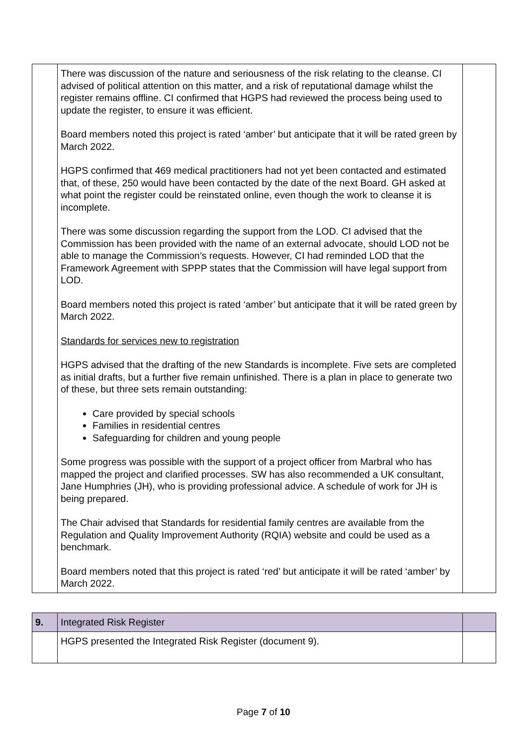| | There was discussion of the nature and seriousness of the risk relating to the cleanse. CI advised of political attention on this matter, and a risk of reputational damage whilst the register remains offline. CI confirmed that HGPS had reviewed the process being used to update the register, to ensure it was efficient. Board members noted this project is rated ‘amber’ but anticipate that it will be rated green by March 2022. HGPS confirmed that 469 medical practitioners had not yet been contacted and estimated that, of these, 250 would have been contacted by the date of the next Board. GH asked at what point the register could be reinstated online, even though the work to cleanse it is incomplete. There was some discussion regarding the support from the LOD. CI advised that the Commission has been provided with the name of an external advocate, should LOD not be able to manage the Commission’s requests. However, CI had reminded LOD that the Framework Agreement with SPPP states that the Commission will have legal support from LOD. Board members noted this project is rated ‘amber’ but anticipate that it will be rated green by March 2022. Standards for services new to registration HGPS advised that the drafting of the new Standards is incomplete. Five sets are completed as initial drafts, but a further five remain unfinished. There is a plan in place to generate two of these, but three sets remain outstanding: Care provided by special schools Families in residential centres Safeguarding for children and young people Some progress was possible with the support of a project officer from Marbral who has mapped the project and clarified processes. SW has also recommended a UK consultant, Jane Humphries (JH), who is providing professional advice. A schedule of work for JH is being prepared. The Chair advised that Standards for residential family centres are available from the Regulation and Quality Improvement Authority (RQIA) website and could be used as a benchmark. Board members noted that this project is rated ‘red’ but anticipate it will be rated ‘amber’ by March 2022. | |
| 9. | Integrated Risk Register | |
| | HGPS presented the Integrated Risk Register (document 9). | |
Page 7 of 10